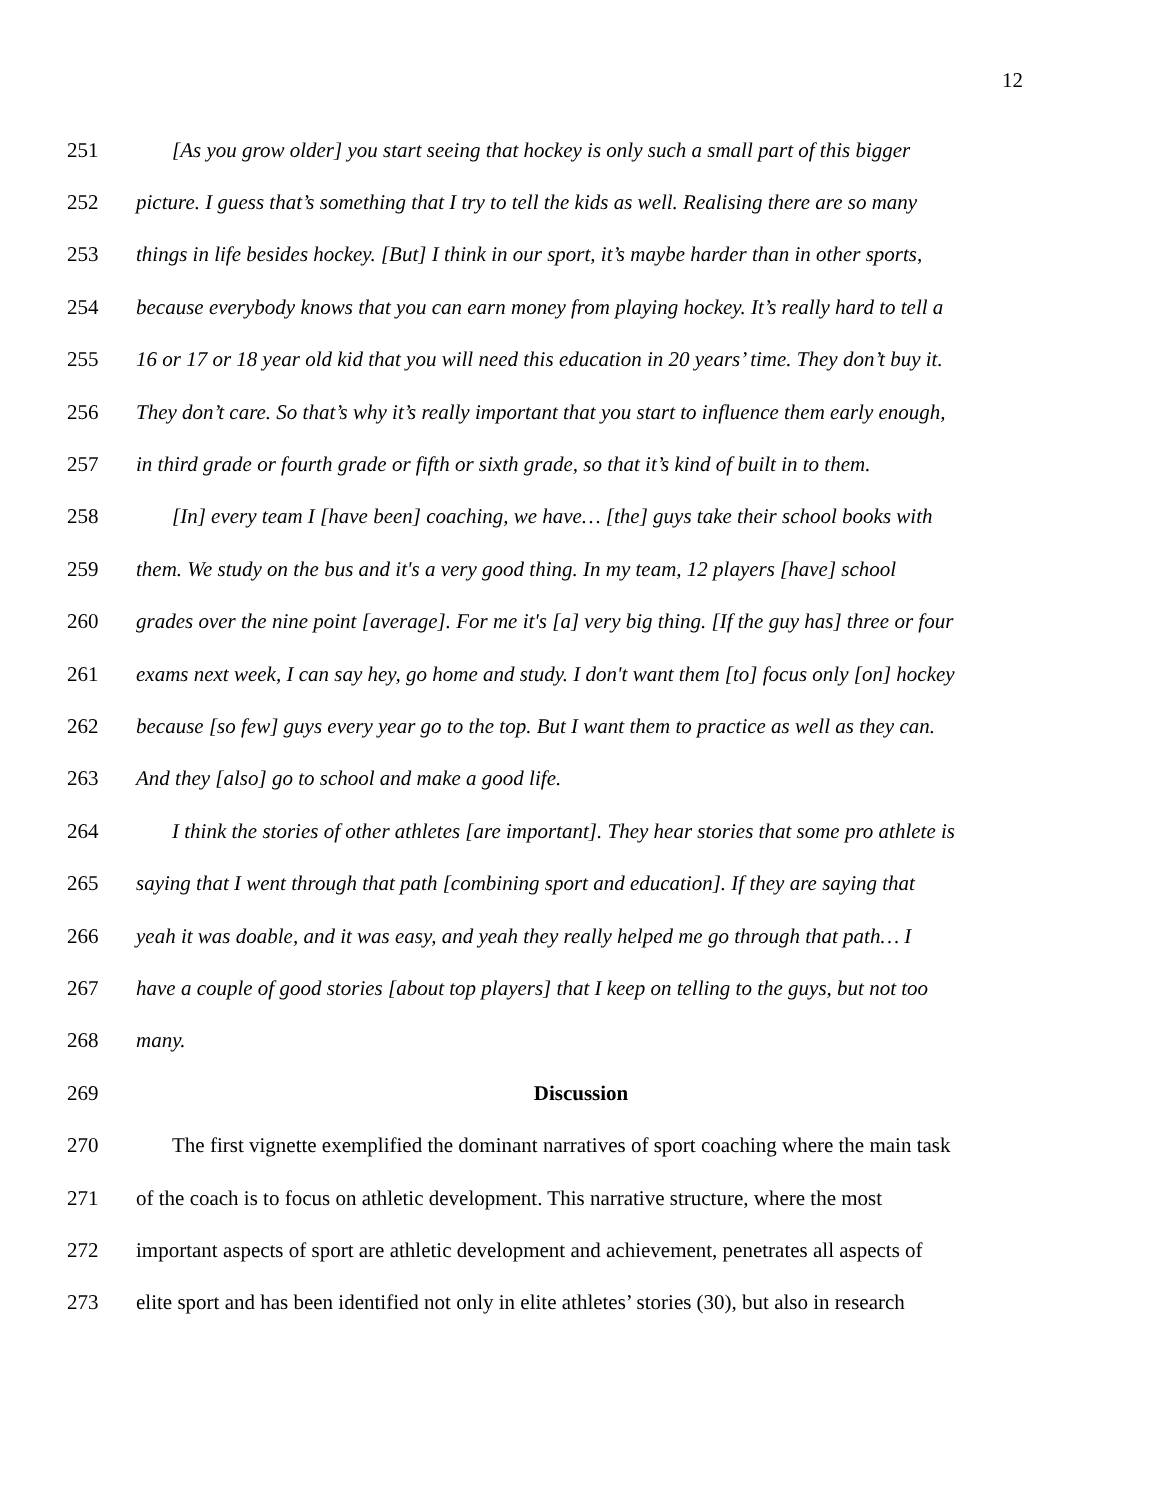12
251 [As you grow older] you start seeing that hockey is only such a small part of this bigger
252 picture. I guess that’s something that I try to tell the kids as well. Realising there are so many
253 things in life besides hockey. [But] I think in our sport, it’s maybe harder than in other sports,
254 because everybody knows that you can earn money from playing hockey. It’s really hard to tell a
255 16 or 17 or 18 year old kid that you will need this education in 20 years’ time. They don’t buy it.
256 They don’t care. So that’s why it’s really important that you start to influence them early enough,
257 in third grade or fourth grade or fifth or sixth grade, so that it’s kind of built in to them.
258 [In] every team I [have been] coaching, we have… [the] guys take their school books with
259 them. We study on the bus and it's a very good thing. In my team, 12 players [have] school
260 grades over the nine point [average]. For me it's [a] very big thing. [If the guy has] three or four
261 exams next week, I can say hey, go home and study. I don't want them [to] focus only [on] hockey
262 because [so few] guys every year go to the top. But I want them to practice as well as they can.
263 And they [also] go to school and make a good life.
264 I think the stories of other athletes [are important]. They hear stories that some pro athlete is
265 saying that I went through that path [combining sport and education]. If they are saying that
266 yeah it was doable, and it was easy, and yeah they really helped me go through that path… I
267 have a couple of good stories [about top players] that I keep on telling to the guys, but not too
268 many.
269 Discussion
270 The first vignette exemplified the dominant narratives of sport coaching where the main task
271 of the coach is to focus on athletic development. This narrative structure, where the most
272 important aspects of sport are athletic development and achievement, penetrates all aspects of
273 elite sport and has been identified not only in elite athletes’ stories (30), but also in research